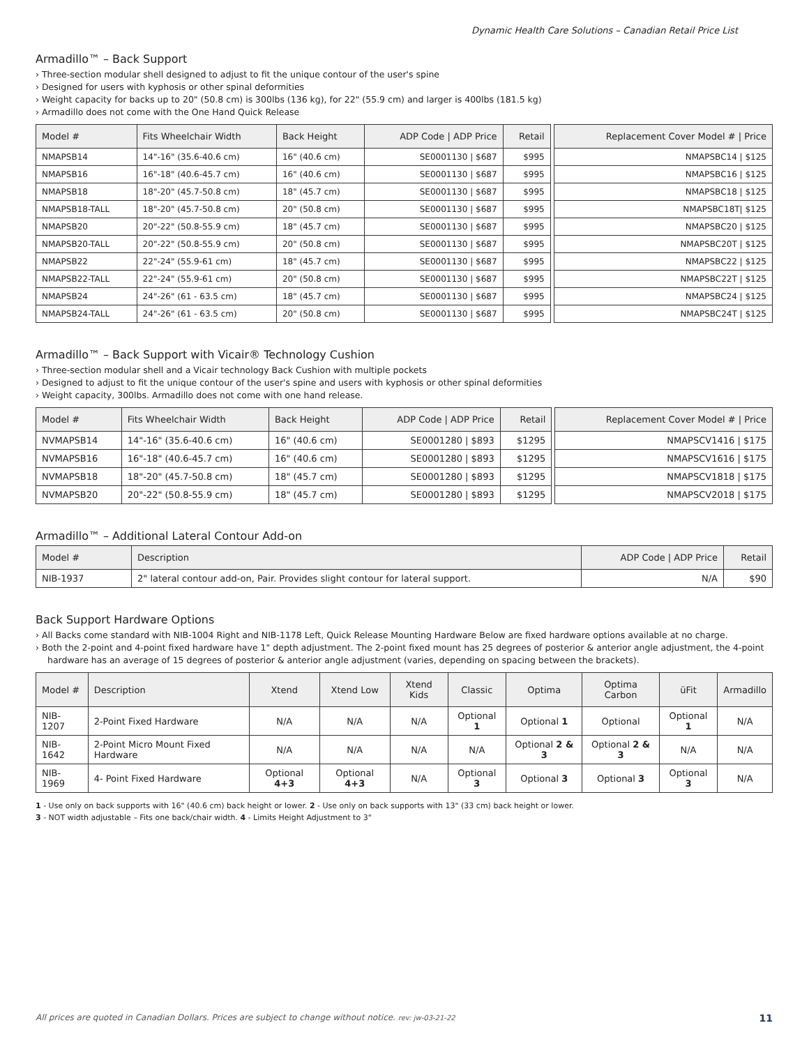Dynamic Health Care Solutions – Canadian Retail Price List
Armadillo™ – Back Support
› Three-section modular shell designed to adjust to fit the unique contour of the user's spine
› Designed for users with kyphosis or other spinal deformities
› Weight capacity for backs up to 20" (50.8 cm) is 300lbs (136 kg), for 22" (55.9 cm) and larger is 400lbs (181.5 kg)
› Armadillo does not come with the One Hand Quick Release
| Model # | Fits Wheelchair Width | Back Height | ADP Code / ADP Price | Retail | | Replacement Cover Model # / Price |
| NMAPSB14 | 14"-16" (35.6-40.6 cm) | 16" (40.6 cm) | SE0001130 / $687 | $995 | | NMAPSBC14 / $125 |
| NMAPSB16 | 16"-18" (40.6-45.7 cm) | 16" (40.6 cm) | SE0001130 / $687 | $995 | | NMAPSBC16 / $125 |
| NMAPSB18 | 18"-20" (45.7-50.8 cm) | 18" (45.7 cm) | SE0001130 / $687 | $995 | | NMAPSBC18 / $125 |
| NMAPSB18-TALL | 18"-20" (45.7-50.8 cm) | 20" (50.8 cm) | SE0001130 / $687 | $995 | | NMAPSBC18T/ $125 |
| NMAPSB20 | 20"-22" (50.8-55.9 cm) | 18" (45.7 cm) | SE0001130 / $687 | $995 | | NMAPSBC20 / $125 |
| NMAPSB20-TALL | 20"-22" (50.8-55.9 cm) | 20" (50.8 cm) | SE0001130 / $687 | $995 | | NMAPSBC20T / $125 |
| NMAPSB22 | 22"-24" (55.9-61 cm) | 18" (45.7 cm) | SE0001130 / $687 | $995 | | NMAPSBC22 / $125 |
| NMAPSB22-TALL | 22"-24" (55.9-61 cm) | 20" (50.8 cm) | SE0001130 / $687 | $995 | | NMAPSBC22T / $125 |
| NMAPSB24 | 24"-26" (61 - 63.5 cm) | 18" (45.7 cm) | SE0001130 / $687 | $995 | | NMAPSBC24 / $125 |
| NMAPSB24-TALL | 24"-26" (61 - 63.5 cm) | 20" (50.8 cm) | SE0001130 / $687 | $995 | | NMAPSBC24T / $125 |
Armadillo™ – Back Support with Vicair® Technology Cushion
› Three-section modular shell and a Vicair technology Back Cushion with multiple pockets
› Designed to adjust to fit the unique contour of the user's spine and users with kyphosis or other spinal deformities
› Weight capacity, 300lbs. Armadillo does not come with one hand release.
| Model # | Fits Wheelchair Width | Back Height | ADP Code / ADP Price | Retail | | Replacement Cover Model # / Price |
| NVMAPSB14 | 14"-16" (35.6-40.6 cm) | 16" (40.6 cm) | SE0001280 / $893 | $1295 | | NMAPSCV1416 / $175 |
| NVMAPSB16 | 16"-18" (40.6-45.7 cm) | 16" (40.6 cm) | SE0001280 / $893 | $1295 | | NMAPSCV1616 / $175 |
| NVMAPSB18 | 18"-20" (45.7-50.8 cm) | 18" (45.7 cm) | SE0001280 / $893 | $1295 | | NMAPSCV1818 / $175 |
| NVMAPSB20 | 20"-22" (50.8-55.9 cm) | 18" (45.7 cm) | SE0001280 / $893 | $1295 | | NMAPSCV2018 / $175 |
Armadillo™ – Additional Lateral Contour Add-on
| Model # | Description | ADP Code / ADP Price | Retail |
| --- | --- | --- | --- |
| NIB-1937 | 2" lateral contour add-on, Pair. Provides slight contour for lateral support. | N/A | $90 |
Back Support Hardware Options
› All Backs come standard with NIB-1004 Right and NIB-1178 Left, Quick Release Mounting Hardware Below are fixed hardware options available at no charge.
› Both the 2-point and 4-point fixed hardware have 1" depth adjustment. The 2-point fixed mount has 25 degrees of posterior & anterior angle adjustment, the 4-point hardware has an average of 15 degrees of posterior & anterior angle adjustment (varies, depending on spacing between the brackets).
| Model # | Description | Xtend | Xtend Low | Xtend Kids | Classic | Optima | Optima Carbon | üFit | Armadillo |
| --- | --- | --- | --- | --- | --- | --- | --- | --- | --- |
| NIB-1207 | 2-Point Fixed Hardware | N/A | N/A | N/A | Optional 1 | Optional 1 | Optional | Optional 1 | N/A |
| NIB-1642 | 2-Point Micro Mount Fixed Hardware | N/A | N/A | N/A | N/A | Optional 2 & 3 | Optional 2 & 3 | N/A | N/A |
| NIB-1969 | 4- Point Fixed Hardware | Optional 4+3 | Optional 4+3 | N/A | Optional 3 | Optional 3 | Optional 3 | Optional 3 | N/A |
1 - Use only on back supports with 16" (40.6 cm) back height or lower. 2 - Use only on back supports with 13" (33 cm) back height or lower.
3 - NOT width adjustable – Fits one back/chair width. 4 - Limits Height Adjustment to 3"
All prices are quoted in Canadian Dollars. Prices are subject to change without notice. rev: jw-03-21-22 11